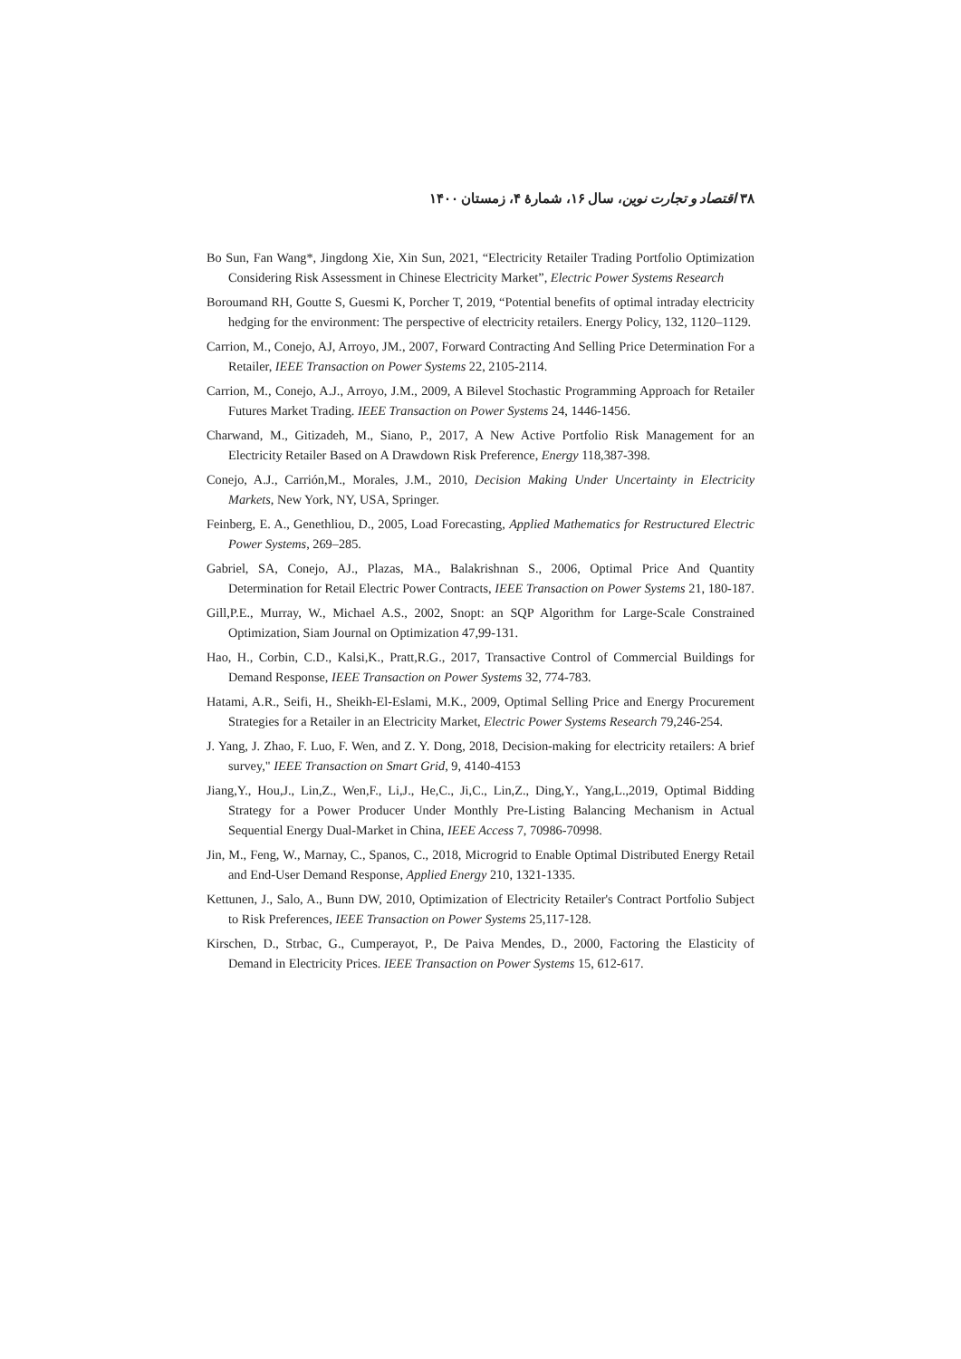۳۸ اقتصاد و تجارت نوین، سال ۱۶، شمارهٔ ۴، زمستان ۱۴۰۰
Bo Sun, Fan Wang*, Jingdong Xie, Xin Sun, 2021, “Electricity Retailer Trading Portfolio Optimization Considering Risk Assessment in Chinese Electricity Market”, Electric Power Systems Research
Boroumand RH, Goutte S, Guesmi K, Porcher T, 2019, “Potential benefits of optimal intraday electricity hedging for the environment: The perspective of electricity retailers. Energy Policy, 132, 1120–1129.
Carrion, M., Conejo, AJ, Arroyo, JM., 2007, Forward Contracting And Selling Price Determination For a Retailer, IEEE Transaction on Power Systems 22, 2105-2114.
Carrion, M., Conejo, A.J., Arroyo, J.M., 2009, A Bilevel Stochastic Programming Approach for Retailer Futures Market Trading. IEEE Transaction on Power Systems 24, 1446-1456.
Charwand, M., Gitizadeh, M., Siano, P., 2017, A New Active Portfolio Risk Management for an Electricity Retailer Based on A Drawdown Risk Preference, Energy 118,387-398.
Conejo, A.J., Carrión,M., Morales, J.M., 2010, Decision Making Under Uncertainty in Electricity Markets, New York, NY, USA, Springer.
Feinberg, E. A., Genethliou, D., 2005, Load Forecasting, Applied Mathematics for Restructured Electric Power Systems, 269–285.
Gabriel, SA, Conejo, AJ., Plazas, MA., Balakrishnan S., 2006, Optimal Price And Quantity Determination for Retail Electric Power Contracts, IEEE Transaction on Power Systems 21, 180-187.
Gill,P.E., Murray, W., Michael A.S., 2002, Snopt: an SQP Algorithm for Large-Scale Constrained Optimization, Siam Journal on Optimization 47,99-131.
Hao, H., Corbin, C.D., Kalsi,K., Pratt,R.G., 2017, Transactive Control of Commercial Buildings for Demand Response, IEEE Transaction on Power Systems 32, 774-783.
Hatami, A.R., Seifi, H., Sheikh-El-Eslami, M.K., 2009, Optimal Selling Price and Energy Procurement Strategies for a Retailer in an Electricity Market, Electric Power Systems Research 79,246-254.
J. Yang, J. Zhao, F. Luo, F. Wen, and Z. Y. Dong, 2018, Decision-making for electricity retailers: A brief survey," IEEE Transaction on Smart Grid, 9, 4140-4153
Jiang,Y., Hou,J., Lin,Z., Wen,F., Li,J., He,C., Ji,C., Lin,Z., Ding,Y., Yang,L.,2019, Optimal Bidding Strategy for a Power Producer Under Monthly Pre-Listing Balancing Mechanism in Actual Sequential Energy Dual-Market in China, IEEE Access 7, 70986-70998.
Jin, M., Feng, W., Marnay, C., Spanos, C., 2018, Microgrid to Enable Optimal Distributed Energy Retail and End-User Demand Response, Applied Energy 210, 1321-1335.
Kettunen, J., Salo, A., Bunn DW, 2010, Optimization of Electricity Retailer's Contract Portfolio Subject to Risk Preferences, IEEE Transaction on Power Systems 25,117-128.
Kirschen, D., Strbac, G., Cumperayot, P., De Paiva Mendes, D., 2000, Factoring the Elasticity of Demand in Electricity Prices. IEEE Transaction on Power Systems 15, 612-617.